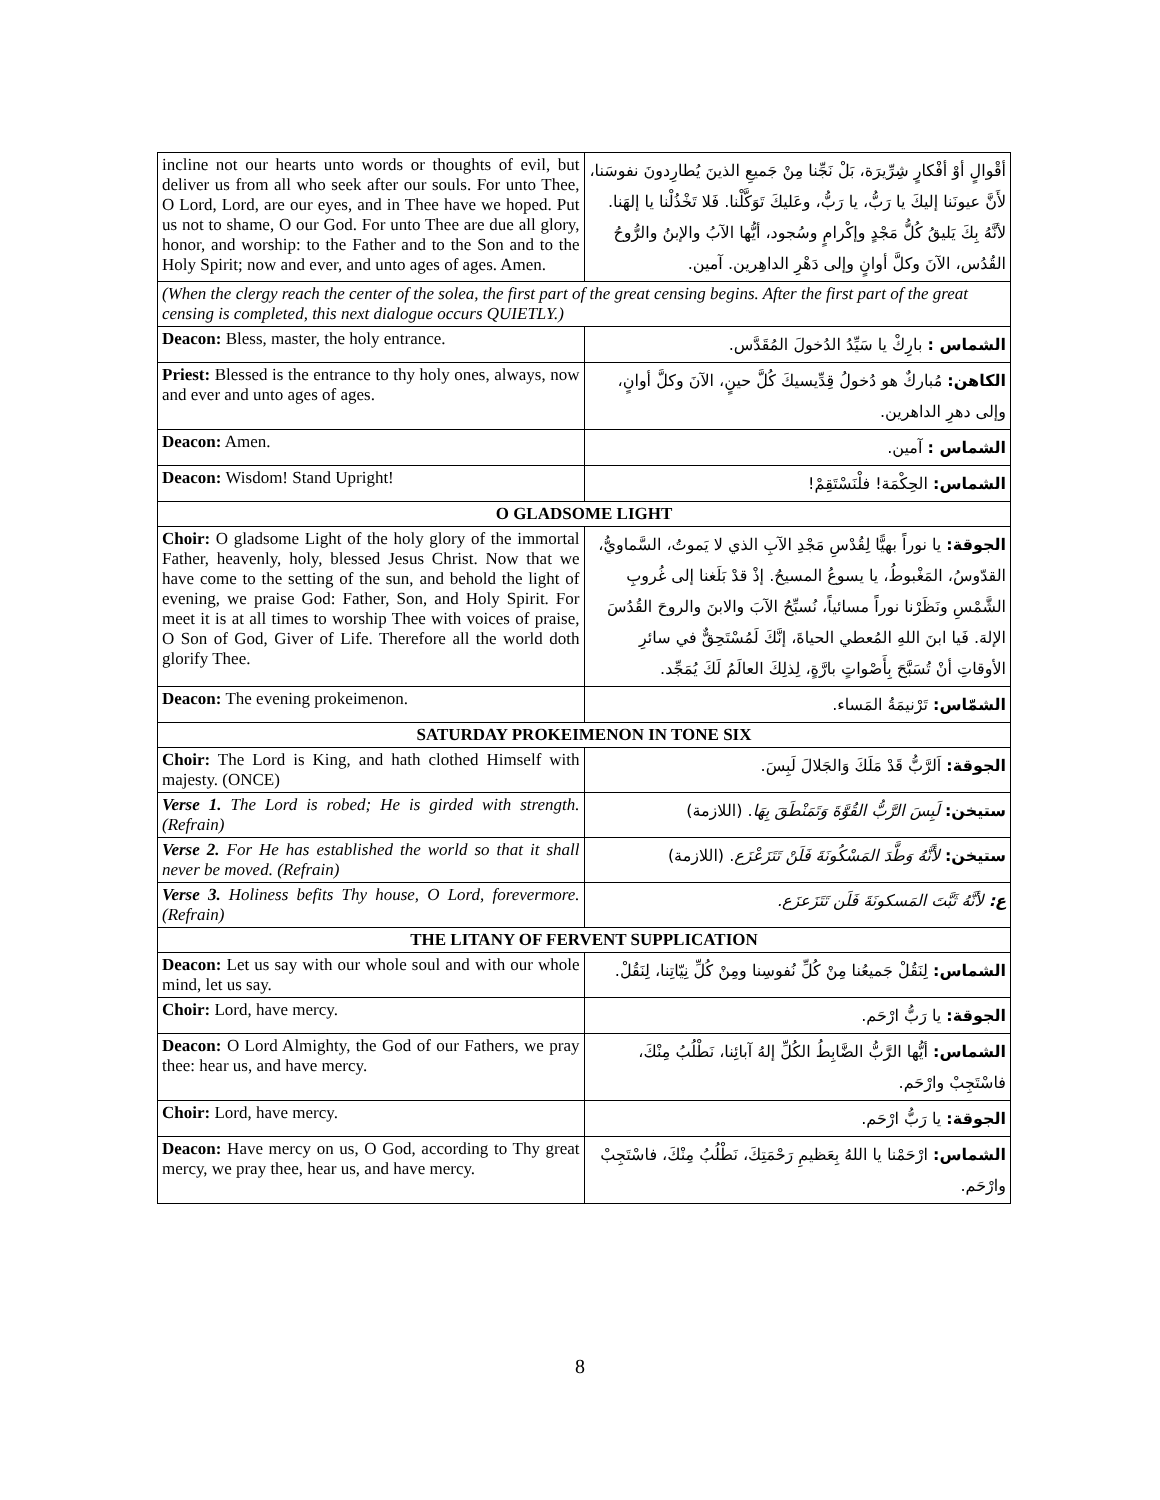| incline not our hearts unto words or thoughts of evil, but deliver us from all who seek after our souls. For unto Thee, O Lord, Lord, are our eyes, and in Thee have we hoped. Put us not to shame, O our God. For unto Thee are due all glory, honor, and worship: to the Father and to the Son and to the Holy Spirit; now and ever, and unto ages of ages. Amen. | أقْوالٍ أوْ أفْكارٍ شِرِّيرَة، بَلْ نَجِّنا مِنْ جَميعِ الذينَ يُطارِدونَ نفوسَنا، لأَنَّ عيونَنا إليكَ يا رَبُّ، يا رَبُّ، وعَليكَ تَوَكَّلْنا. فَلا تَخْذُلْنا يا إلهَنا. لأنَّهُ بِكَ يَليقُ كُلُّ مَجْدٍ وإكْرامٍ وسُجود، أيُّها الآبُ والإبنُ والرُّوحُ القُدُس، الآنَ وكلَّ أوانٍ وإلى دَهْرِ الداهِرين. آمين. |
| (When the clergy reach the center of the solea, the first part of the great censing begins. After the first part of the great censing is completed, this next dialogue occurs QUIETLY.) | |
| Deacon: Bless, master, the holy entrance. | الشماس : بارِكْ يا سَيِّدُ الدُخولَ المُقَدَّس. |
| Priest: Blessed is the entrance to thy holy ones, always, now and ever and unto ages of ages. | الكاهن: مُباركٌ هو دُخولُ قِدِّيسيكَ كُلَّ حينٍ، الآنَ وكلَّ أوانٍ، وإلى دهرِ الداهرين. |
| Deacon: Amen. | الشماس : آمين. |
| Deacon: Wisdom! Stand Upright! | الشماس: الحِكْمَة! فلْنَسْتَقِمْ! |
| O GLADSOME LIGHT | |
| Choir: O gladsome Light of the holy glory of the immortal Father, heavenly, holy, blessed Jesus Christ. Now that we have come to the setting of the sun, and behold the light of evening, we praise God: Father, Son, and Holy Spirit. For meet it is at all times to worship Thee with voices of praise, O Son of God, Giver of Life. Therefore all the world doth glorify Thee. | الجوقة: يا نوراً بهيًّا لِقُدْسِ مَجْدِ الآبِ الذي لا يَموتُ، السَّماويُّ، القدّوسُ، المَغْبوطُ، يا يسوعُ المسيحُ. إذْ قدْ بَلَغنا إلى غُروبِ الشَّمْسِ ونَظَرْنا نوراً مسائياً، نُسبِّحُ الآبَ والابنَ والروحَ القُدُسَ الإلهَ. فَيا ابنَ اللهِ المُعطي الحياةَ، إنَّكَ لَمُسْتَحِقٌّ في سائرِ الأوقاتِ أنْ تُسَبَّحَ بِأَصْواتٍ بارَّةٍ، لِذلِكَ العالَمُ لَكَ يُمَجِّد. |
| Deacon: The evening prokeimenon. | الشمّاس: تَرْنيمَةُ المَساء. |
| SATURDAY PROKEIMENON IN TONE SIX | |
| Choir: The Lord is King, and hath clothed Himself with majesty. (ONCE) | الجوقة: اَلرَّبُّ قَدْ مَلَكَ وَالجَلالَ لَبِسَ. |
| Verse 1. The Lord is robed; He is girded with strength. (Refrain) | ستيخن: لَبِسَ الرَّبُّ القُوَّةَ وَتَمَنْطَقَ بِهَا . (اللازمة) |
| Verse 2. For He has established the world so that it shall never be moved. (Refrain) | ستيخن: لأَنَّهُ وَطَّدَ المَسْكُونَةَ فَلَنْ تَتَزَعْزَع . (اللازمة) |
| Verse 3. Holiness befits Thy house, O Lord, forevermore. (Refrain) | ع: لأنَّهُ ثَبَّتَ المَسكونَةَ فَلَن تَتَزَعزَع. |
| THE LITANY OF FERVENT SUPPLICATION | |
| Deacon: Let us say with our whole soul and with our whole mind, let us say. | الشماس: لِنَقُلْ جَميعُنا مِنْ كُلِّ نُفوسِنا ومِنْ كُلِّ نِيّاتِنا، لِنَقُلْ. |
| Choir: Lord, have mercy. | الجوقة: يا رَبُّ ارْحَم. |
| Deacon: O Lord Almighty, the God of our Fathers, we pray thee: hear us, and have mercy. | الشماس: أيُّها الرَّبُّ الضَّابِطُ الكُلِّ إلهُ آبائِنا، نَطْلُبُ مِنْكَ، فاسْتَجِبْ وارْحَم. |
| Choir: Lord, have mercy. | الجوقة: يا رَبُّ ارْحَم. |
| Deacon: Have mercy on us, O God, according to Thy great mercy, we pray thee, hear us, and have mercy. | الشماس: ارْحَمْنا يا اللهُ بِعَظيمِ رَحْمَتِكَ، نَطْلُبُ مِنْكَ، فاسْتَجِبْ وارْحَم. |
8